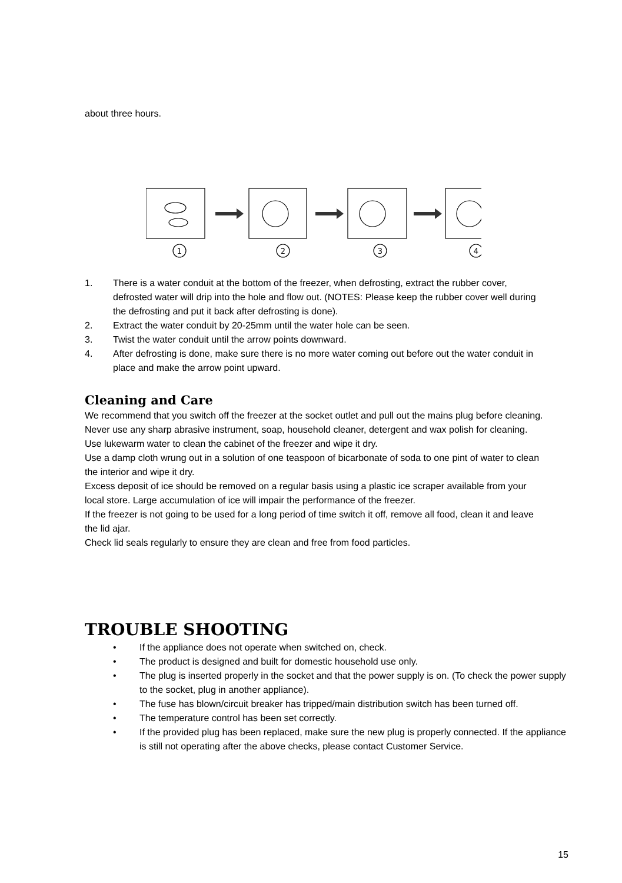about three hours.
1
2
3
4
1. There is a water conduit at the bottom of the freezer, when defrosting, extract the rubber cover, defrosted water will drip into the hole and flow out. (NOTES: Please keep the rubber cover well during the defrosting and put it back after defrosting is done).
2. Extract the water conduit by 20-25mm until the water hole can be seen.
3. Twist the water conduit until the arrow points downward.
4. After defrosting is done, make sure there is no more water coming out before out the water conduit in place and make the arrow point upward.
Cleaning and Care
We recommend that you switch off the freezer at the socket outlet and pull out the mains plug before cleaning.
Never use any sharp abrasive instrument, soap, household cleaner, detergent and wax polish for cleaning.
Use lukewarm water to clean the cabinet of the freezer and wipe it dry.
Use a damp cloth wrung out in a solution of one teaspoon of bicarbonate of soda to one pint of water to clean the interior and wipe it dry.
Excess deposit of ice should be removed on a regular basis using a plastic ice scraper available from your local store. Large accumulation of ice will impair the performance of the freezer.
If the freezer is not going to be used for a long period of time switch it off, remove all food, clean it and leave the lid ajar.
Check lid seals regularly to ensure they are clean and free from food particles.
TROUBLE SHOOTING
• If the appliance does not operate when switched on, check.
• The product is designed and built for domestic household use only.
• The plug is inserted properly in the socket and that the power supply is on. (To check the power supply to the socket, plug in another appliance).
• The fuse has blown/circuit breaker has tripped/main distribution switch has been turned off.
• The temperature control has been set correctly.
• If the provided plug has been replaced, make sure the new plug is properly connected. If the appliance is still not operating after the above checks, please contact Customer Service.
15